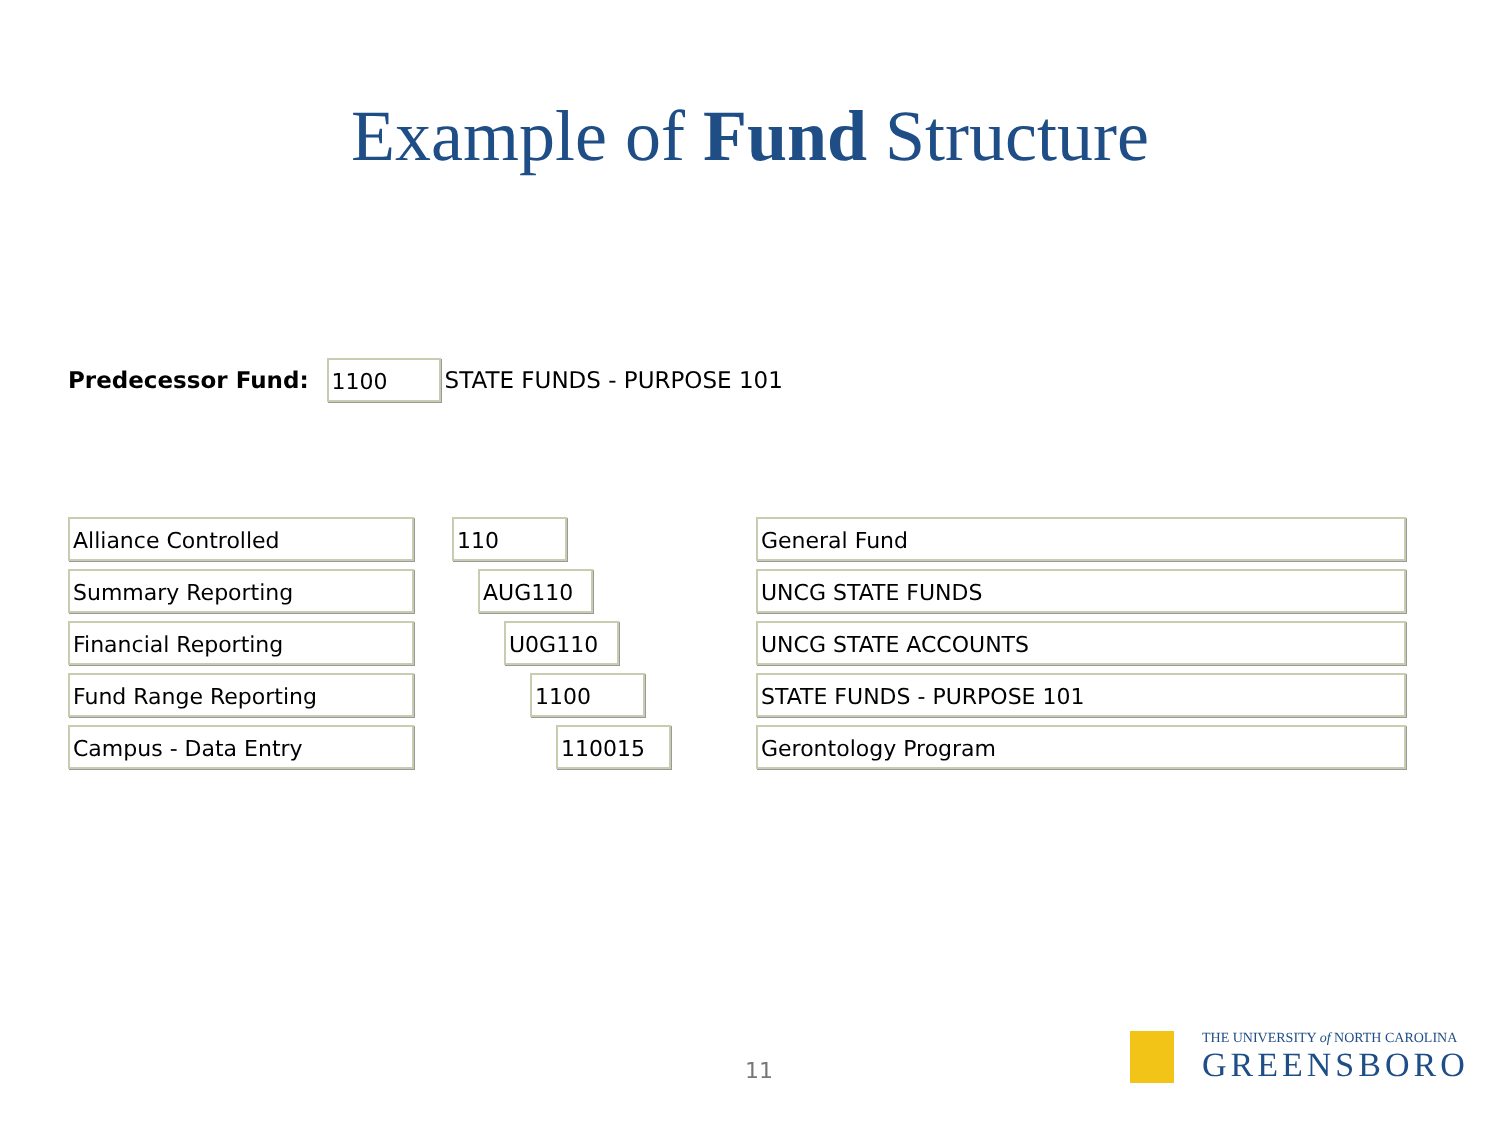Example of Fund Structure
Predecessor Fund:
1100
STATE FUNDS - PURPOSE 101
Alliance Controlled 110
General Fund
Summary Reporting AUG110
UNCG STATE FUNDS
Financial Reporting U0G110
UNCG STATE ACCOUNTS
Fund Range Reporting 1100
STATE FUNDS - PURPOSE 101
Campus - Data Entry 110015
Gerontology Program
11
THE UNIVERSITY of NORTH CAROLINA
GREENSBORO